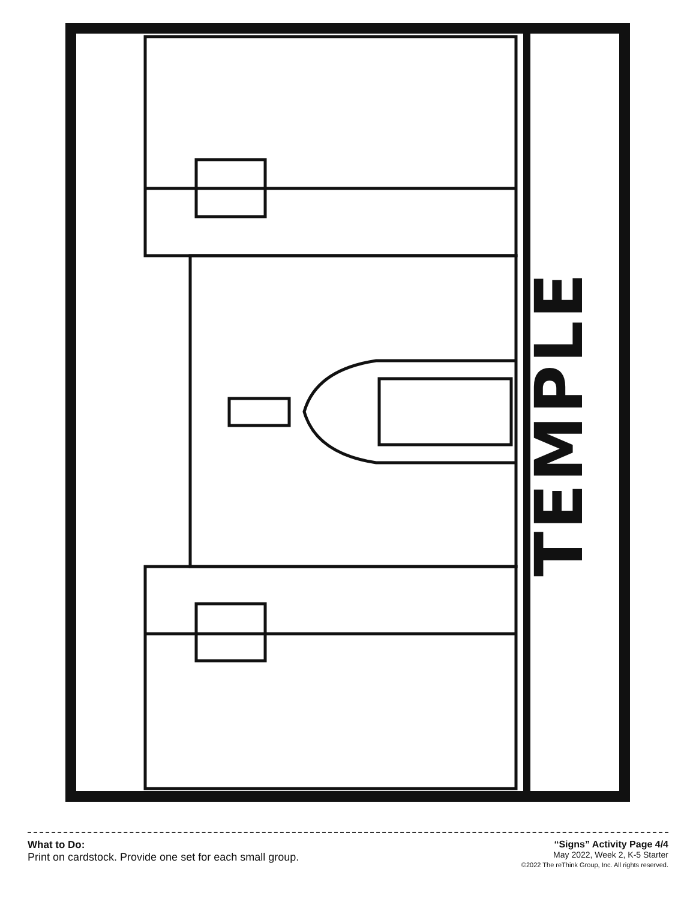TEMPLE
What to Do:
Print on cardstock. Provide one set for each small group.
“Signs” Activity Page 4/4
May 2022, Week 2, K-5 Starter
©2022 The reThink Group, Inc. All rights reserved.